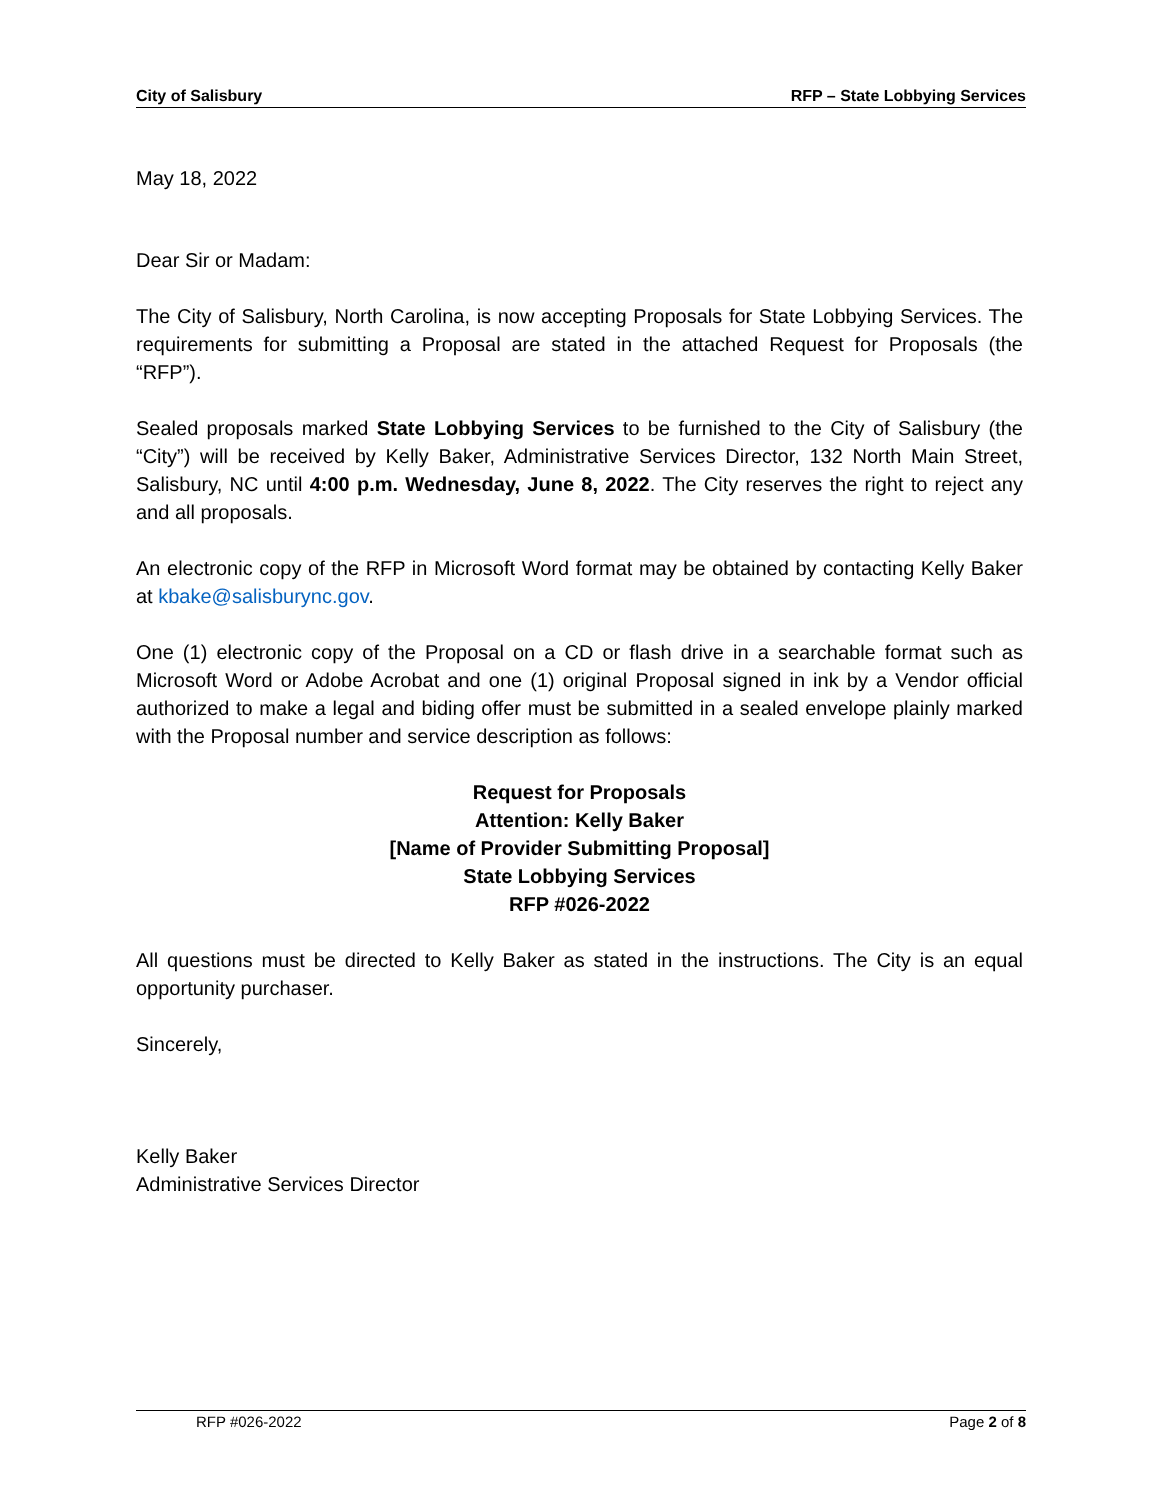City of Salisbury RFP – State Lobbying Services
May 18, 2022
Dear Sir or Madam:
The City of Salisbury, North Carolina, is now accepting Proposals for State Lobbying Services. The requirements for submitting a Proposal are stated in the attached Request for Proposals (the “RFP”).
Sealed proposals marked State Lobbying Services to be furnished to the City of Salisbury (the “City”) will be received by Kelly Baker, Administrative Services Director, 132 North Main Street, Salisbury, NC until 4:00 p.m. Wednesday, June 8, 2022. The City reserves the right to reject any and all proposals.
An electronic copy of the RFP in Microsoft Word format may be obtained by contacting Kelly Baker at kbake@salisburync.gov.
One (1) electronic copy of the Proposal on a CD or flash drive in a searchable format such as Microsoft Word or Adobe Acrobat and one (1) original Proposal signed in ink by a Vendor official authorized to make a legal and biding offer must be submitted in a sealed envelope plainly marked with the Proposal number and service description as follows:
Request for Proposals
Attention: Kelly Baker
[Name of Provider Submitting Proposal]
State Lobbying Services
RFP #026-2022
All questions must be directed to Kelly Baker as stated in the instructions. The City is an equal opportunity purchaser.
Sincerely,
Kelly Baker
Administrative Services Director
RFP #026-2022 Page 2 of 8